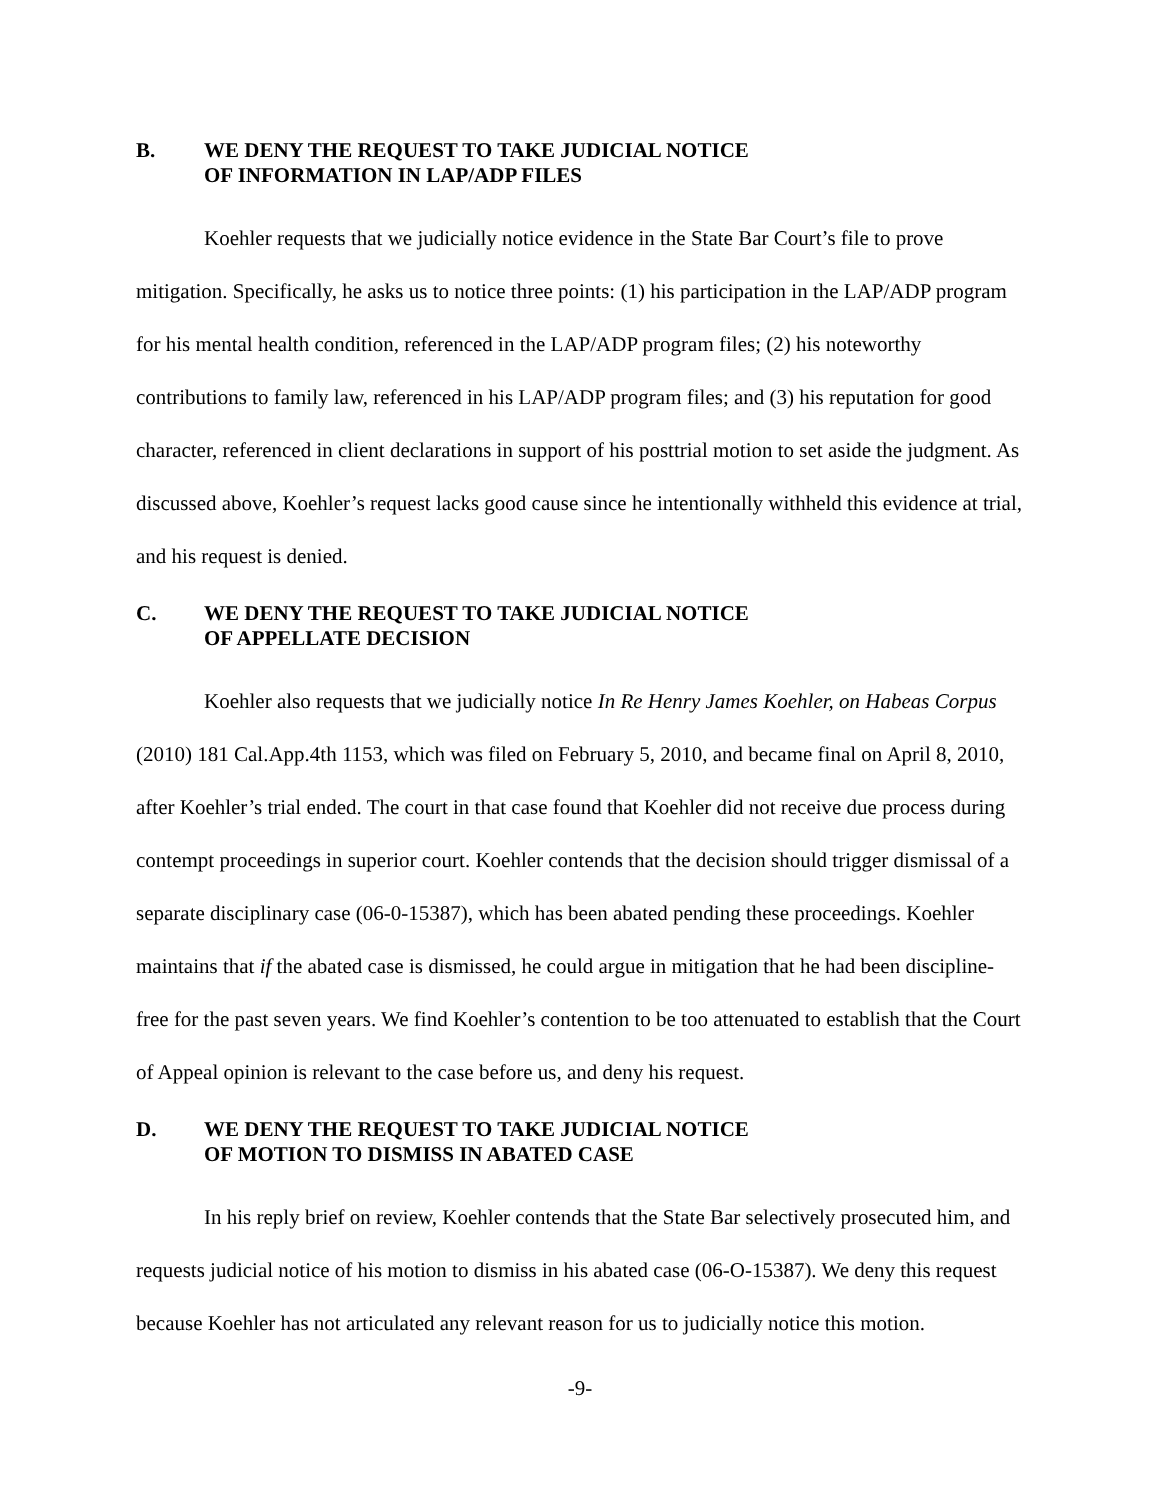B. WE DENY THE REQUEST TO TAKE JUDICIAL NOTICE
OF INFORMATION IN LAP/ADP FILES
Koehler requests that we judicially notice evidence in the State Bar Court’s file to prove mitigation. Specifically, he asks us to notice three points: (1) his participation in the LAP/ADP program for his mental health condition, referenced in the LAP/ADP program files; (2) his noteworthy contributions to family law, referenced in his LAP/ADP program files; and (3) his reputation for good character, referenced in client declarations in support of his posttrial motion to set aside the judgment. As discussed above, Koehler’s request lacks good cause since he intentionally withheld this evidence at trial, and his request is denied.
C. WE DENY THE REQUEST TO TAKE JUDICIAL NOTICE
OF APPELLATE DECISION
Koehler also requests that we judicially notice In Re Henry James Koehler, on Habeas Corpus (2010) 181 Cal.App.4th 1153, which was filed on February 5, 2010, and became final on April 8, 2010, after Koehler’s trial ended. The court in that case found that Koehler did not receive due process during contempt proceedings in superior court. Koehler contends that the decision should trigger dismissal of a separate disciplinary case (06-0-15387), which has been abated pending these proceedings. Koehler maintains that if the abated case is dismissed, he could argue in mitigation that he had been discipline-free for the past seven years. We find Koehler’s contention to be too attenuated to establish that the Court of Appeal opinion is relevant to the case before us, and deny his request.
D. WE DENY THE REQUEST TO TAKE JUDICIAL NOTICE
OF MOTION TO DISMISS IN ABATED CASE
In his reply brief on review, Koehler contends that the State Bar selectively prosecuted him, and requests judicial notice of his motion to dismiss in his abated case (06-O-15387). We deny this request because Koehler has not articulated any relevant reason for us to judicially notice this motion.
-9-